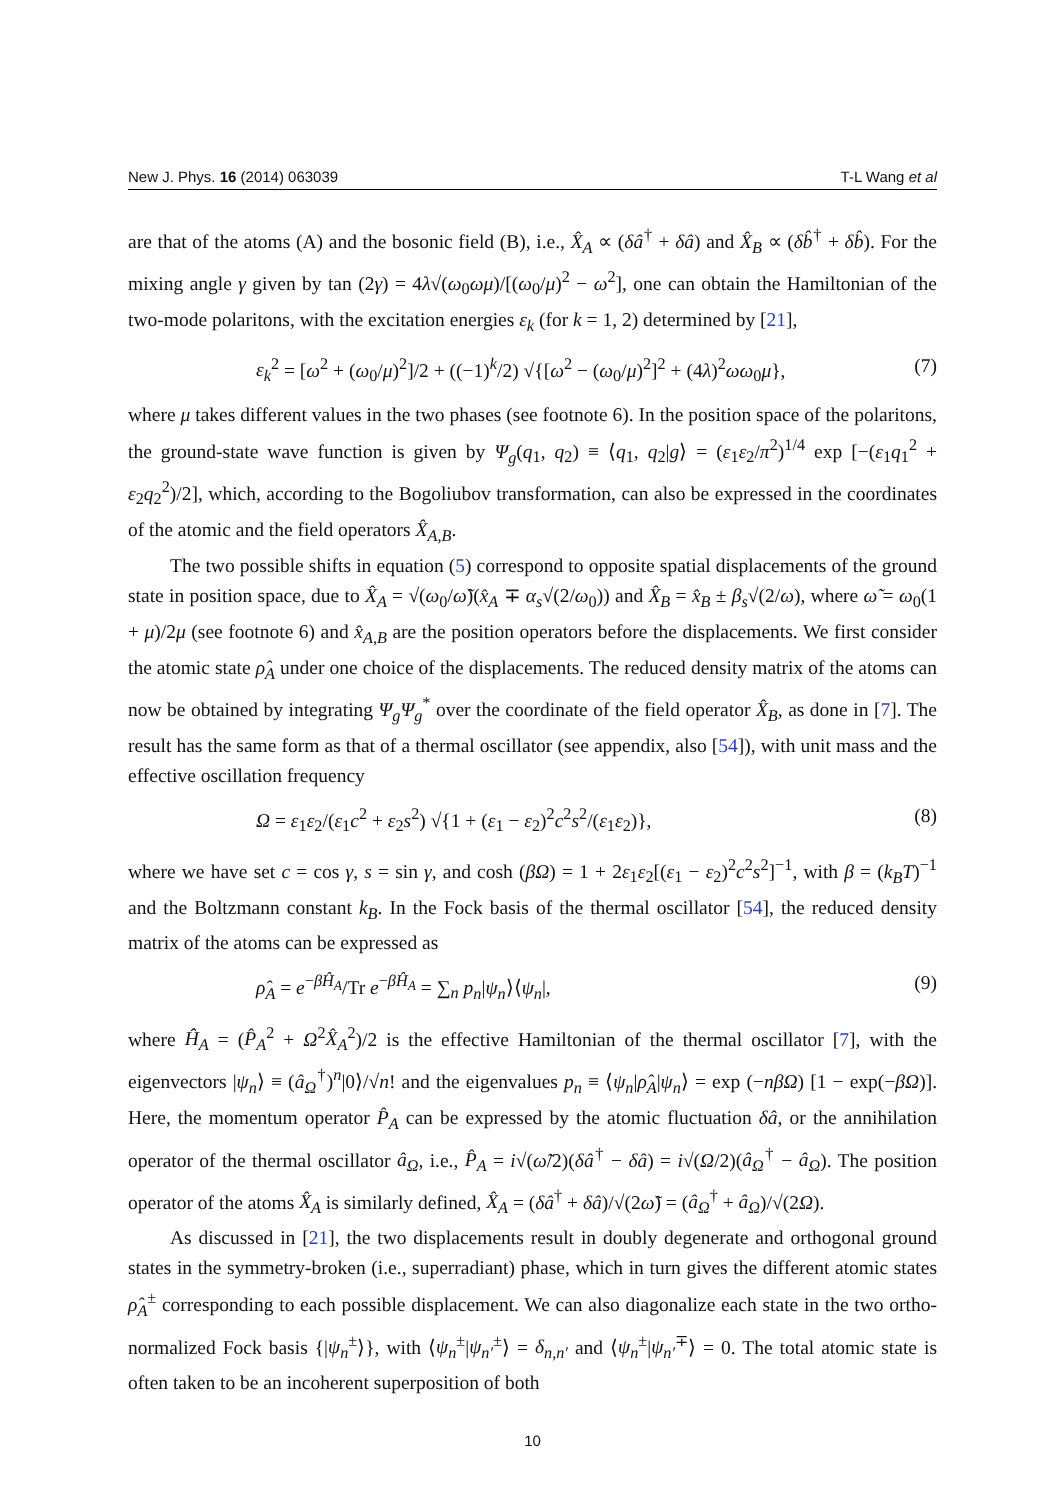New J. Phys. 16 (2014) 063039 T-L Wang et al
are that of the atoms (A) and the bosonic field (B), i.e., X̂<sub>A</sub> ∝ (δâ<sup>†</sup> + δâ) and X̂<sub>B</sub> ∝ (δb̂<sup>†</sup> + δb̂). For the mixing angle γ given by tan (2γ) = 4λ√(ω<sub>0</sub>ωμ)/[(ω<sub>0</sub>/μ)<sup>2</sup> − ω<sup>2</sup>], one can obtain the Hamiltonian of the two-mode polaritons, with the excitation energies ε<sub>k</sub> (for k = 1, 2) determined by [21],
ε<sub>k</sub><sup>2</sup> = [ω<sup>2</sup> + (ω<sub>0</sub>/μ)<sup>2</sup>]/2 + ((−1)<sup>k</sup>/2) √{[ω<sup>2</sup> − (ω<sub>0</sub>/μ)<sup>2</sup>]<sup>2</sup> + (4λ)<sup>2</sup>ωω<sub>0</sub>μ}, (7)
where μ takes different values in the two phases (see footnote 6). In the position space of the polaritons, the ground-state wave function is given by Ψ<sub>g</sub>(q<sub>1</sub>, q<sub>2</sub>) ≡ ⟨q<sub>1</sub>, q<sub>2</sub>|g⟩ = (ε<sub>1</sub>ε<sub>2</sub>/π<sup>2</sup>)<sup>1/4</sup> exp [−(ε<sub>1</sub>q<sub>1</sub><sup>2</sup> + ε<sub>2</sub>q<sub>2</sub><sup>2</sup>)/2], which, according to the Bogoliubov transformation, can also be expressed in the coordinates of the atomic and the field operators X̂<sub>A,B</sub>.
The two possible shifts in equation (5) correspond to opposite spatial displacements of the ground state in position space, due to X̂<sub>A</sub> = √(ω<sub>0</sub>/ω̃)(x̂<sub>A</sub> ∓ α<sub>s</sub>√(2/ω<sub>0</sub>)) and X̂<sub>B</sub> = x̂<sub>B</sub> ± β<sub>s</sub>√(2/ω), where ω̃ = ω<sub>0</sub>(1 + μ)/2μ (see footnote 6) and x̂<sub>A,B</sub> are the position operators before the displacements. We first consider the atomic state ρ̂<sub>A</sub> under one choice of the displacements. The reduced density matrix of the atoms can now be obtained by integrating Ψ<sub>g</sub>Ψ<sub>g</sub><sup>*</sup> over the coordinate of the field operator X̂<sub>B</sub>, as done in [7]. The result has the same form as that of a thermal oscillator (see appendix, also [54]), with unit mass and the effective oscillation frequency
Ω = ε<sub>1</sub>ε<sub>2</sub>/(ε<sub>1</sub>c<sup>2</sup> + ε<sub>2</sub>s<sup>2</sup>) √{1 + (ε<sub>1</sub> − ε<sub>2</sub>)<sup>2</sup>c<sup>2</sup>s<sup>2</sup>/(ε<sub>1</sub>ε<sub>2</sub>)}, (8)
where we have set c = cos γ, s = sin γ, and cosh (βΩ) = 1 + 2ε<sub>1</sub>ε<sub>2</sub>[(ε<sub>1</sub> − ε<sub>2</sub>)<sup>2</sup>c<sup>2</sup>s<sup>2</sup>]<sup>−1</sup>, with β = (k<sub>B</sub>T)<sup>−1</sup> and the Boltzmann constant k<sub>B</sub>. In the Fock basis of the thermal oscillator [54], the reduced density matrix of the atoms can be expressed as
ρ̂<sub>A</sub> = e<sup>−βĤ<sub>A</sub></sup>/Tr e<sup>−βĤ<sub>A</sub></sup> = ∑<sub>n</sub> p<sub>n</sub>|ψ<sub>n</sub>⟩⟨ψ<sub>n</sub>|, (9)
where Ĥ<sub>A</sub> = (P̂<sub>A</sub><sup>2</sup> + Ω<sup>2</sup>X̂<sub>A</sub><sup>2</sup>)/2 is the effective Hamiltonian of the thermal oscillator [7], with the eigenvectors |ψ<sub>n</sub>⟩ ≡ (â<sub>Ω</sub><sup>†</sup>)<sup>n</sup>|0⟩/√n! and the eigenvalues p<sub>n</sub> ≡ ⟨ψ<sub>n</sub>|ρ̂<sub>A</sub>|ψ<sub>n</sub>⟩ = exp (−nβΩ) [1 − exp(−βΩ)]. Here, the momentum operator P̂<sub>A</sub> can be expressed by the atomic fluctuation δâ, or the annihilation operator of the thermal oscillator â<sub>Ω</sub>, i.e., P̂<sub>A</sub> = i√(ω̃/2)(δâ<sup>†</sup> − δâ) = i√(Ω/2)(â<sub>Ω</sub><sup>†</sup> − â<sub>Ω</sub>). The position operator of the atoms X̂<sub>A</sub> is similarly defined, X̂<sub>A</sub> = (δâ<sup>†</sup> + δâ)/√(2ω̃) = (â<sub>Ω</sub><sup>†</sup> + â<sub>Ω</sub>)/√(2Ω).
As discussed in [21], the two displacements result in doubly degenerate and orthogonal ground states in the symmetry-broken (i.e., superradiant) phase, which in turn gives the different atomic states ρ̂<sub>A</sub><sup>±</sup> corresponding to each possible displacement. We can also diagonalize each state in the two ortho-normalized Fock basis {|ψ<sub>n</sub><sup>±</sup>⟩}, with ⟨ψ<sub>n</sub><sup>±</sup>|ψ<sub>n′</sub><sup>±</sup>⟩ = δ<sub>n,n′</sub> and ⟨ψ<sub>n</sub><sup>±</sup>|ψ<sub>n′</sub><sup>∓</sup>⟩ = 0. The total atomic state is often taken to be an incoherent superposition of both
10